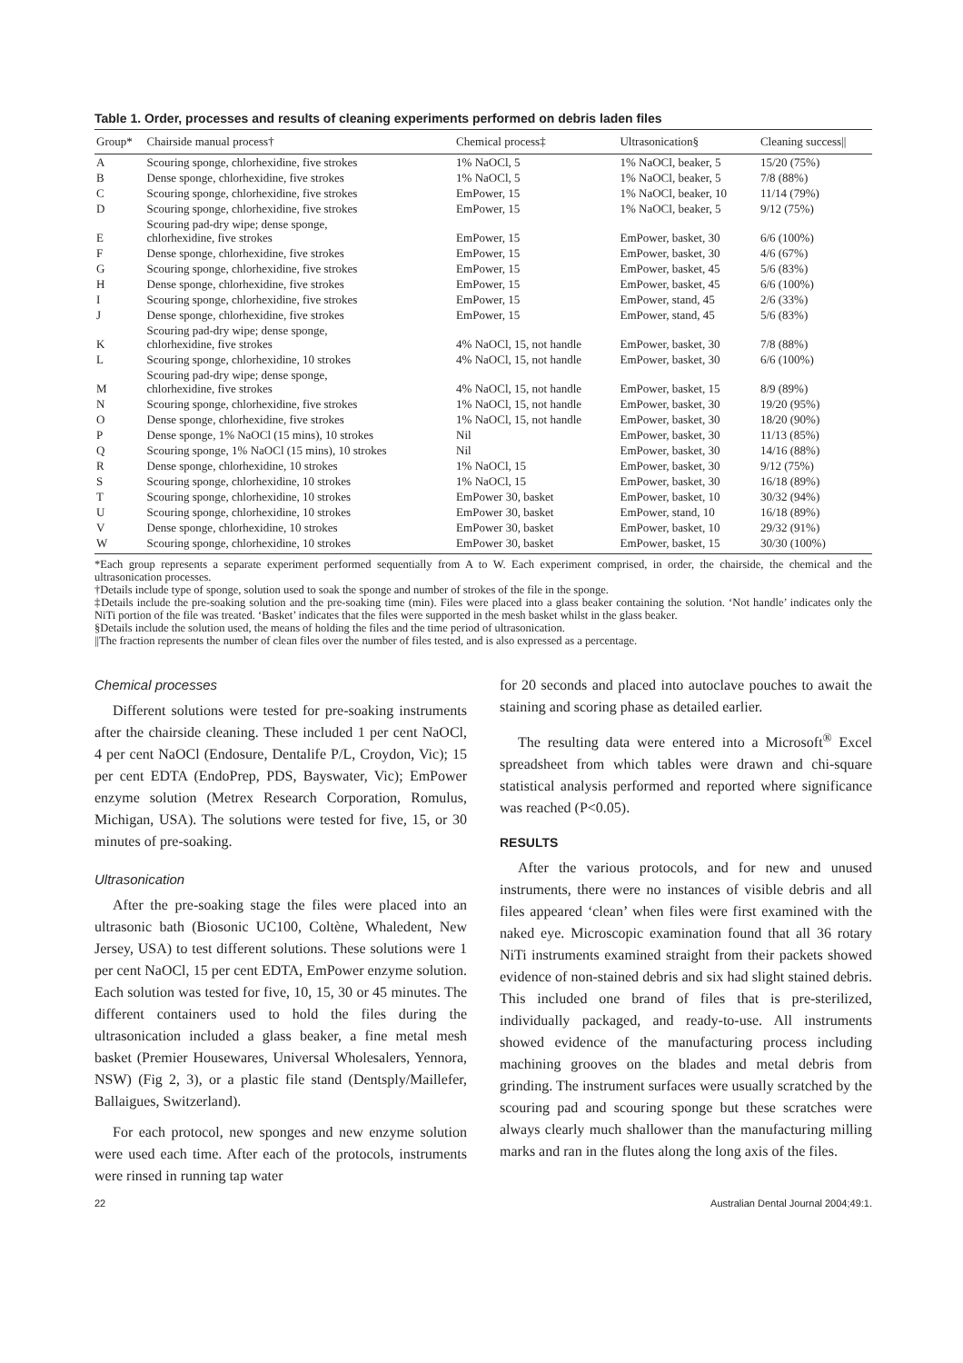Table 1. Order, processes and results of cleaning experiments performed on debris laden files
| Group* | Chairside manual process† | Chemical process‡ | Ultrasonication§ | Cleaning success// |
| --- | --- | --- | --- | --- |
| A | Scouring sponge, chlorhexidine, five strokes | 1% NaOCl, 5 | 1% NaOCl, beaker, 5 | 15/20 (75%) |
| B | Dense sponge, chlorhexidine, five strokes | 1% NaOCl, 5 | 1% NaOCl, beaker, 5 | 7/8 (88%) |
| C | Scouring sponge, chlorhexidine, five strokes | EmPower, 15 | 1% NaOCl, beaker, 10 | 11/14 (79%) |
| D | Scouring sponge, chlorhexidine, five strokes | EmPower, 15 | 1% NaOCl, beaker, 5 | 9/12 (75%) |
| E | Scouring pad-dry wipe; dense sponge, chlorhexidine, five strokes | EmPower, 15 | EmPower, basket, 30 | 6/6 (100%) |
| F | Dense sponge, chlorhexidine, five strokes | EmPower, 15 | EmPower, basket, 30 | 4/6 (67%) |
| G | Scouring sponge, chlorhexidine, five strokes | EmPower, 15 | EmPower, basket, 45 | 5/6 (83%) |
| H | Dense sponge, chlorhexidine, five strokes | EmPower, 15 | EmPower, basket, 45 | 6/6 (100%) |
| I | Scouring sponge, chlorhexidine, five strokes | EmPower, 15 | EmPower, stand, 45 | 2/6 (33%) |
| J | Dense sponge, chlorhexidine, five strokes | EmPower, 15 | EmPower, stand, 45 | 5/6 (83%) |
| K | Scouring pad-dry wipe; dense sponge, chlorhexidine, five strokes | 4% NaOCl, 15, not handle | EmPower, basket, 30 | 7/8 (88%) |
| L | Scouring sponge, chlorhexidine, 10 strokes | 4% NaOCl, 15, not handle | EmPower, basket, 30 | 6/6 (100%) |
| M | Scouring pad-dry wipe; dense sponge, chlorhexidine, five strokes | 4% NaOCl, 15, not handle | EmPower, basket, 15 | 8/9 (89%) |
| N | Scouring sponge, chlorhexidine, five strokes | 1% NaOCl, 15, not handle | EmPower, basket, 30 | 19/20 (95%) |
| O | Dense sponge, chlorhexidine, five strokes | 1% NaOCl, 15, not handle | EmPower, basket, 30 | 18/20 (90%) |
| P | Dense sponge, 1% NaOCl (15 mins), 10 strokes | Nil | EmPower, basket, 30 | 11/13 (85%) |
| Q | Scouring sponge, 1% NaOCl (15 mins), 10 strokes | Nil | EmPower, basket, 30 | 14/16 (88%) |
| R | Dense sponge, chlorhexidine, 10 strokes | 1% NaOCl, 15 | EmPower, basket, 30 | 9/12 (75%) |
| S | Scouring sponge, chlorhexidine, 10 strokes | 1% NaOCl, 15 | EmPower, basket, 30 | 16/18 (89%) |
| T | Scouring sponge, chlorhexidine, 10 strokes | EmPower 30, basket | EmPower, basket, 10 | 30/32 (94%) |
| U | Scouring sponge, chlorhexidine, 10 strokes | EmPower 30, basket | EmPower, stand, 10 | 16/18 (89%) |
| V | Dense sponge, chlorhexidine, 10 strokes | EmPower 30, basket | EmPower, basket, 10 | 29/32 (91%) |
| W | Scouring sponge, chlorhexidine, 10 strokes | EmPower 30, basket | EmPower, basket, 15 | 30/30 (100%) |
*Each group represents a separate experiment performed sequentially from A to W. Each experiment comprised, in order, the chairside, the chemical and the ultrasonication processes.
†Details include type of sponge, solution used to soak the sponge and number of strokes of the file in the sponge.
‡Details include the pre-soaking solution and the pre-soaking time (min). Files were placed into a glass beaker containing the solution. ‘Not handle’ indicates only the NiTi portion of the file was treated. ‘Basket’ indicates that the files were supported in the mesh basket whilst in the glass beaker.
§Details include the solution used, the means of holding the files and the time period of ultrasonication.
||The fraction represents the number of clean files over the number of files tested, and is also expressed as a percentage.
Chemical processes
Different solutions were tested for pre-soaking instruments after the chairside cleaning. These included 1 per cent NaOCl, 4 per cent NaOCl (Endosure, Dentalife P/L, Croydon, Vic); 15 per cent EDTA (EndoPrep, PDS, Bayswater, Vic); EmPower enzyme solution (Metrex Research Corporation, Romulus, Michigan, USA). The solutions were tested for five, 15, or 30 minutes of pre-soaking.
Ultrasonication
After the pre-soaking stage the files were placed into an ultrasonic bath (Biosonic UC100, Coltène, Whaledent, New Jersey, USA) to test different solutions. These solutions were 1 per cent NaOCl, 15 per cent EDTA, EmPower enzyme solution. Each solution was tested for five, 10, 15, 30 or 45 minutes. The different containers used to hold the files during the ultrasonication included a glass beaker, a fine metal mesh basket (Premier Housewares, Universal Wholesalers, Yennora, NSW) (Fig 2, 3), or a plastic file stand (Dentsply/Maillefer, Ballaigues, Switzerland).
For each protocol, new sponges and new enzyme solution were used each time. After each of the protocols, instruments were rinsed in running tap water
for 20 seconds and placed into autoclave pouches to await the staining and scoring phase as detailed earlier.
The resulting data were entered into a Microsoft<sup>®</sup> Excel spreadsheet from which tables were drawn and chi-square statistical analysis performed and reported where significance was reached (P<0.05).
RESULTS
After the various protocols, and for new and unused instruments, there were no instances of visible debris and all files appeared ‘clean’ when files were first examined with the naked eye. Microscopic examination found that all 36 rotary NiTi instruments examined straight from their packets showed evidence of non-stained debris and six had slight stained debris. This included one brand of files that is pre-sterilized, individually packaged, and ready-to-use. All instruments showed evidence of the manufacturing process including machining grooves on the blades and metal debris from grinding. The instrument surfaces were usually scratched by the scouring pad and scouring sponge but these scratches were always clearly much shallower than the manufacturing milling marks and ran in the flutes along the long axis of the files.
22 Australian Dental Journal 2004;49:1.